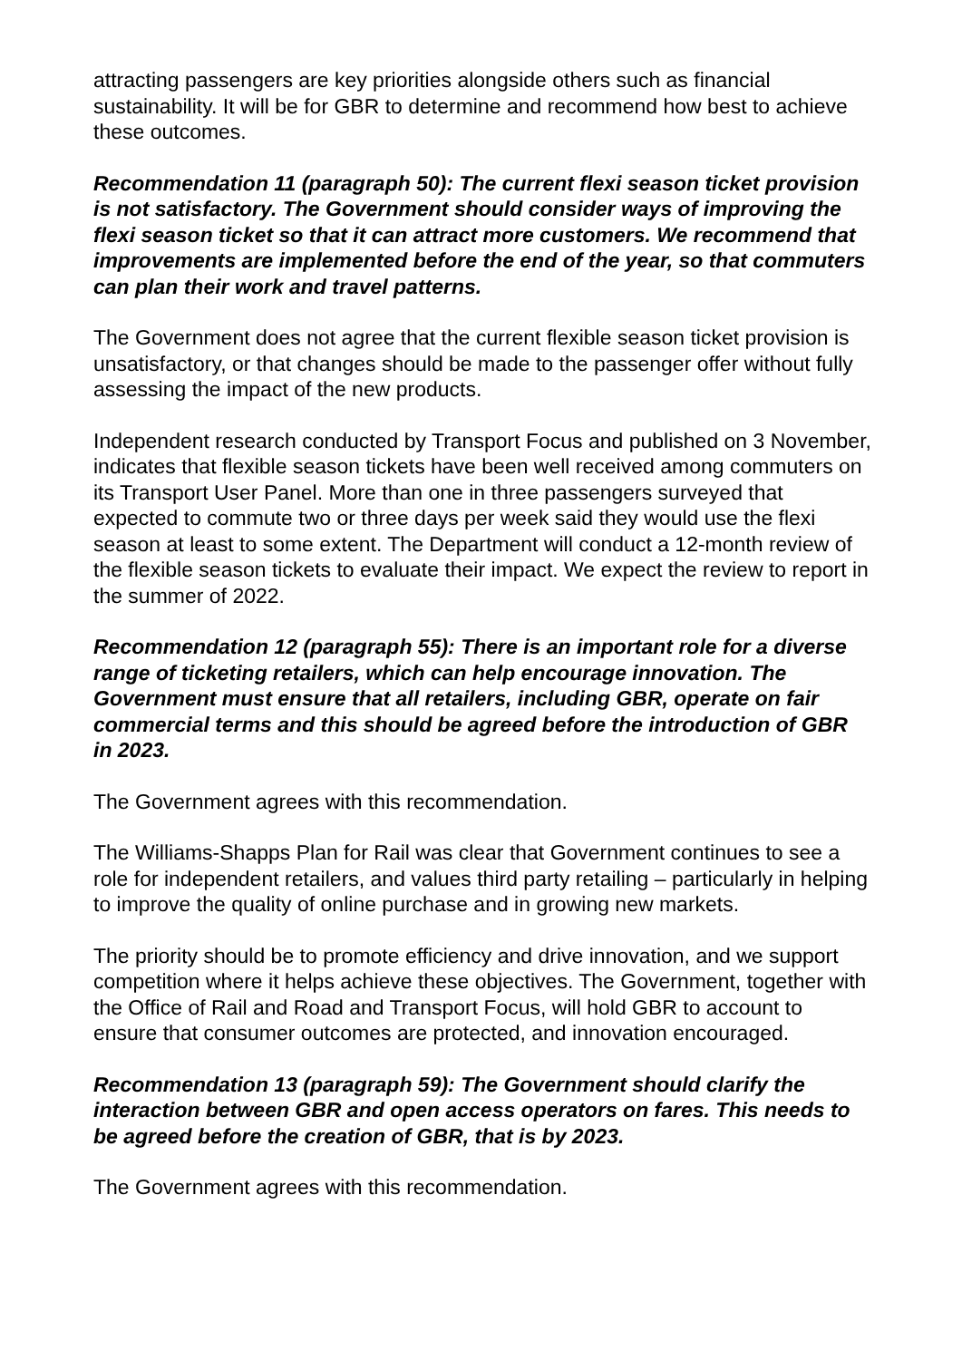attracting passengers are key priorities alongside others such as financial sustainability. It will be for GBR to determine and recommend how best to achieve these outcomes.
Recommendation 11 (paragraph 50): The current flexi season ticket provision is not satisfactory. The Government should consider ways of improving the flexi season ticket so that it can attract more customers. We recommend that improvements are implemented before the end of the year, so that commuters can plan their work and travel patterns.
The Government does not agree that the current flexible season ticket provision is unsatisfactory, or that changes should be made to the passenger offer without fully assessing the impact of the new products.
Independent research conducted by Transport Focus and published on 3 November, indicates that flexible season tickets have been well received among commuters on its Transport User Panel. More than one in three passengers surveyed that expected to commute two or three days per week said they would use the flexi season at least to some extent. The Department will conduct a 12-month review of the flexible season tickets to evaluate their impact. We expect the review to report in the summer of 2022.
Recommendation 12 (paragraph 55): There is an important role for a diverse range of ticketing retailers, which can help encourage innovation. The Government must ensure that all retailers, including GBR, operate on fair commercial terms and this should be agreed before the introduction of GBR in 2023.
The Government agrees with this recommendation.
The Williams-Shapps Plan for Rail was clear that Government continues to see a role for independent retailers, and values third party retailing – particularly in helping to improve the quality of online purchase and in growing new markets.
The priority should be to promote efficiency and drive innovation, and we support competition where it helps achieve these objectives. The Government, together with the Office of Rail and Road and Transport Focus, will hold GBR to account to ensure that consumer outcomes are protected, and innovation encouraged.
Recommendation 13 (paragraph 59): The Government should clarify the interaction between GBR and open access operators on fares. This needs to be agreed before the creation of GBR, that is by 2023.
The Government agrees with this recommendation.